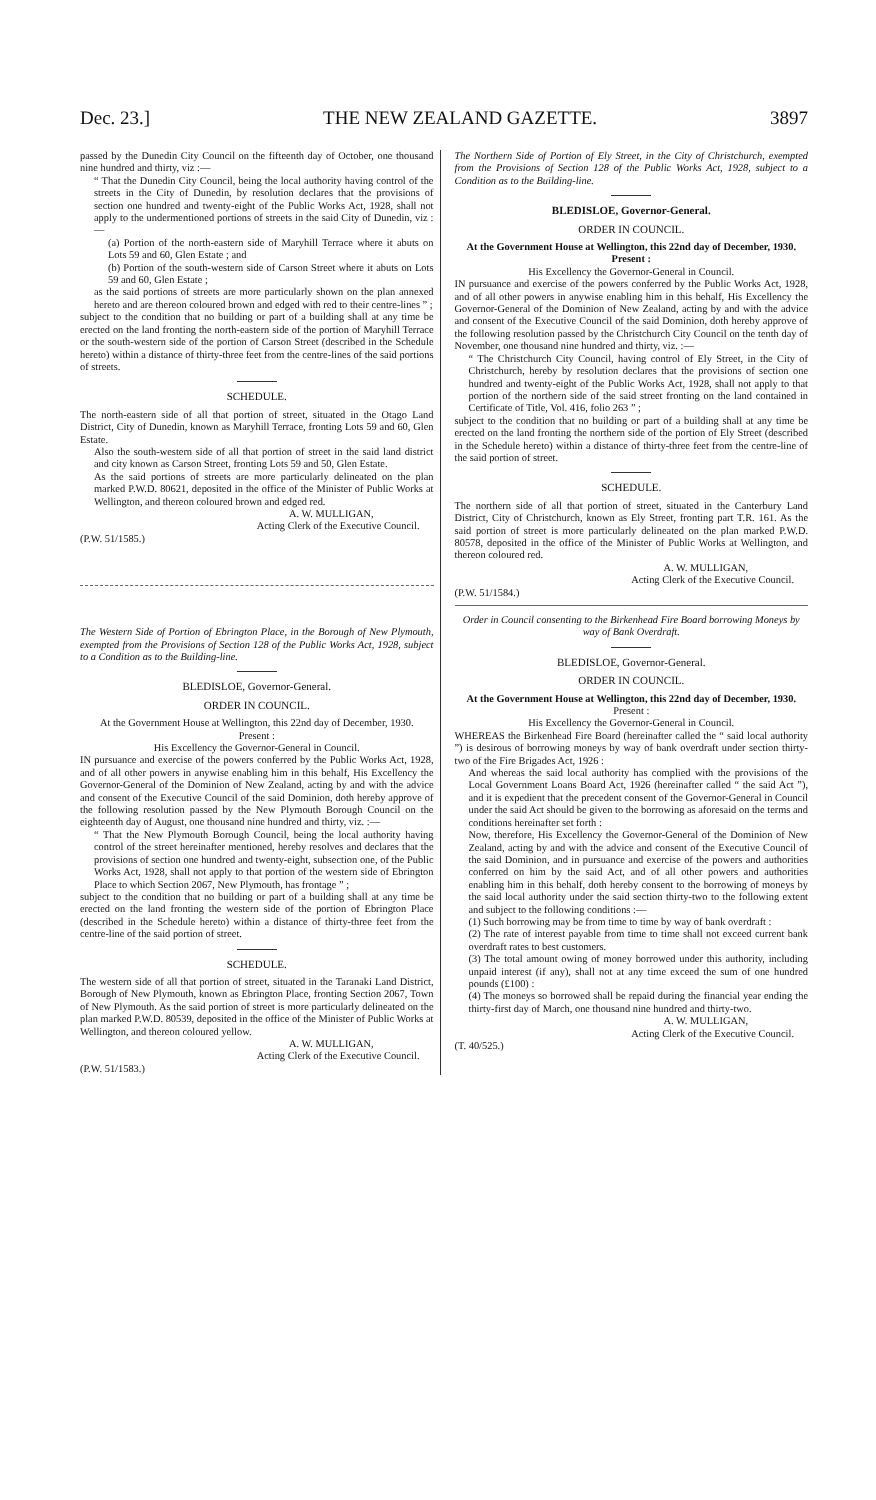Dec. 23.] THE NEW ZEALAND GAZETTE. 3897
passed by the Dunedin City Council on the fifteenth day of October, one thousand nine hundred and thirty, viz :—
“ That the Dunedin City Council, being the local authority having control of the streets in the City of Dunedin, by resolution declares that the provisions of section one hundred and twenty-eight of the Public Works Act, 1928, shall not apply to the undermentioned portions of streets in the said City of Dunedin, viz :—
(a) Portion of the north-eastern side of Maryhill Terrace where it abuts on Lots 59 and 60, Glen Estate ; and
(b) Portion of the south-western side of Carson Street where it abuts on Lots 59 and 60, Glen Estate ;
as the said portions of streets are more particularly shown on the plan annexed hereto and are thereon coloured brown and edged with red to their centre-lines ” ;
subject to the condition that no building or part of a building shall at any time be erected on the land fronting the north-eastern side of the portion of Maryhill Terrace or the south-western side of the portion of Carson Street (described in the Schedule hereto) within a distance of thirty-three feet from the centre-lines of the said portions of streets.
SCHEDULE.
The north-eastern side of all that portion of street, situated in the Otago Land District, City of Dunedin, known as Maryhill Terrace, fronting Lots 59 and 60, Glen Estate.
Also the south-western side of all that portion of street in the said land district and city known as Carson Street, fronting Lots 59 and 50, Glen Estate.
As the said portions of streets are more particularly delineated on the plan marked P.W.D. 80621, deposited in the office of the Minister of Public Works at Wellington, and thereon coloured brown and edged red.
A. W. MULLIGAN,
Acting Clerk of the Executive Council.
(P.W. 51/1585.)
The Western Side of Portion of Ebrington Place, in the Borough of New Plymouth, exempted from the Provisions of Section 128 of the Public Works Act, 1928, subject to a Condition as to the Building-line.
BLEDISLOE, Governor-General.
ORDER IN COUNCIL.
At the Government House at Wellington, this 22nd day of December, 1930.
Present :
His Excellency the Governor-General in Council.
IN pursuance and exercise of the powers conferred by the Public Works Act, 1928, and of all other powers in anywise enabling him in this behalf, His Excellency the Governor-General of the Dominion of New Zealand, acting by and with the advice and consent of the Executive Council of the said Dominion, doth hereby approve of the following resolution passed by the New Plymouth Borough Council on the eighteenth day of August, one thousand nine hundred and thirty, viz. :—
“ That the New Plymouth Borough Council, being the local authority having control of the street hereinafter mentioned, hereby resolves and declares that the provisions of section one hundred and twenty-eight, subsection one, of the Public Works Act, 1928, shall not apply to that portion of the western side of Ebrington Place to which Section 2067, New Plymouth, has frontage ” ;
subject to the condition that no building or part of a building shall at any time be erected on the land fronting the western side of the portion of Ebrington Place (described in the Schedule hereto) within a distance of thirty-three feet from the centre-line of the said portion of street.
SCHEDULE.
The western side of all that portion of street, situated in the Taranaki Land District, Borough of New Plymouth, known as Ebrington Place, fronting Section 2067, Town of New Plymouth. As the said portion of street is more particularly delineated on the plan marked P.W.D. 80539, deposited in the office of the Minister of Public Works at Wellington, and thereon coloured yellow.
A. W. MULLIGAN,
Acting Clerk of the Executive Council.
(P.W. 51/1583.)
The Northern Side of Portion of Ely Street, in the City of Christchurch, exempted from the Provisions of Section 128 of the Public Works Act, 1928, subject to a Condition as to the Building-line.
BLEDISLOE, Governor-General.
ORDER IN COUNCIL.
At the Government House at Wellington, this 22nd day of December, 1930.
Present :
His Excellency the Governor-General in Council.
IN pursuance and exercise of the powers conferred by the Public Works Act, 1928, and of all other powers in anywise enabling him in this behalf, His Excellency the Governor-General of the Dominion of New Zealand, acting by and with the advice and consent of the Executive Council of the said Dominion, doth hereby approve of the following resolution passed by the Christchurch City Council on the tenth day of November, one thousand nine hundred and thirty, viz. :—
“ The Christchurch City Council, having control of Ely Street, in the City of Christchurch, hereby by resolution declares that the provisions of section one hundred and twenty-eight of the Public Works Act, 1928, shall not apply to that portion of the northern side of the said street fronting on the land contained in Certificate of Title, Vol. 416, folio 263 ” ;
subject to the condition that no building or part of a building shall at any time be erected on the land fronting the northern side of the portion of Ely Street (described in the Schedule hereto) within a distance of thirty-three feet from the centre-line of the said portion of street.
SCHEDULE.
The northern side of all that portion of street, situated in the Canterbury Land District, City of Christchurch, known as Ely Street, fronting part T.R. 161. As the said portion of street is more particularly delineated on the plan marked P.W.D. 80578, deposited in the office of the Minister of Public Works at Wellington, and thereon coloured red.
A. W. MULLIGAN,
Acting Clerk of the Executive Council.
(P.W. 51/1584.)
Order in Council consenting to the Birkenhead Fire Board borrowing Moneys by way of Bank Overdraft.
BLEDISLOE, Governor-General.
ORDER IN COUNCIL.
At the Government House at Wellington, this 22nd day of December, 1930.
Present :
His Excellency the Governor-General in Council.
WHEREAS the Birkenhead Fire Board (hereinafter called the “ said local authority ”) is desirous of borrowing moneys by way of bank overdraft under section thirty-two of the Fire Brigades Act, 1926 :
And whereas the said local authority has complied with the provisions of the Local Government Loans Board Act, 1926 (hereinafter called “ the said Act ”), and it is expedient that the precedent consent of the Governor-General in Council under the said Act should be given to the borrowing as aforesaid on the terms and conditions hereinafter set forth :
Now, therefore, His Excellency the Governor-General of the Dominion of New Zealand, acting by and with the advice and consent of the Executive Council of the said Dominion, and in pursuance and exercise of the powers and authorities conferred on him by the said Act, and of all other powers and authorities enabling him in this behalf, doth hereby consent to the borrowing of moneys by the said local authority under the said section thirty-two to the following extent and subject to the following conditions :—
(1) Such borrowing may be from time to time by way of bank overdraft :
(2) The rate of interest payable from time to time shall not exceed current bank overdraft rates to best customers.
(3) The total amount owing of money borrowed under this authority, including unpaid interest (if any), shall not at any time exceed the sum of one hundred pounds (£100) :
(4) The moneys so borrowed shall be repaid during the financial year ending the thirty-first day of March, one thousand nine hundred and thirty-two.
A. W. MULLIGAN,
Acting Clerk of the Executive Council.
(T. 40/525.)